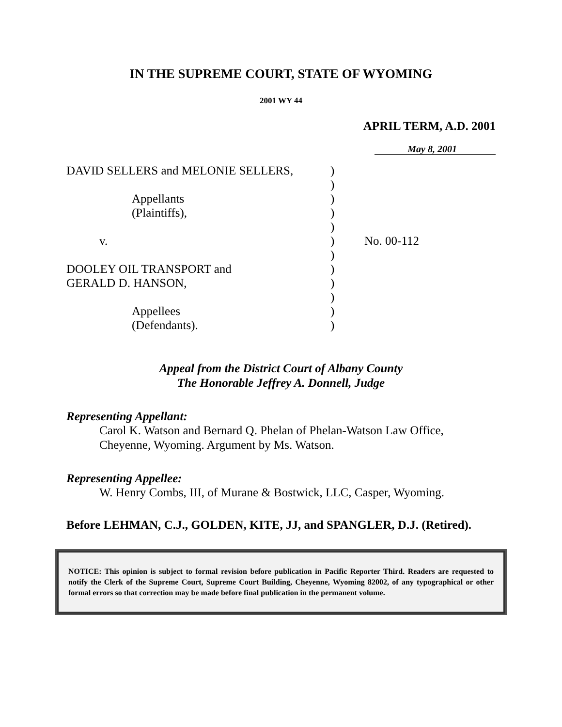IN THE SUPREME COURT, STATE OF WYOMING
2001 WY 44
APRIL TERM, A.D. 2001
May 8, 2001
| DAVID SELLERS and MELONIE SELLERS, | ) | |
| | ) | |
| Appellants | ) | |
| (Plaintiffs), | ) | |
| | ) | |
| v. | ) | No. 00-112 |
| | ) | |
| DOOLEY OIL TRANSPORT and | ) | |
| GERALD D. HANSON, | ) | |
| | ) | |
| Appellees | ) | |
| (Defendants). | ) | |
Appeal from the District Court of Albany County
The Honorable Jeffrey A. Donnell, Judge
Representing Appellant:
Carol K. Watson and Bernard Q. Phelan of Phelan-Watson Law Office, Cheyenne, Wyoming. Argument by Ms. Watson.
Representing Appellee:
W. Henry Combs, III, of Murane & Bostwick, LLC, Casper, Wyoming.
Before LEHMAN, C.J., GOLDEN, KITE, JJ, and SPANGLER, D.J. (Retired).
NOTICE: This opinion is subject to formal revision before publication in Pacific Reporter Third. Readers are requested to notify the Clerk of the Supreme Court, Supreme Court Building, Cheyenne, Wyoming 82002, of any typographical or other formal errors so that correction may be made before final publication in the permanent volume.